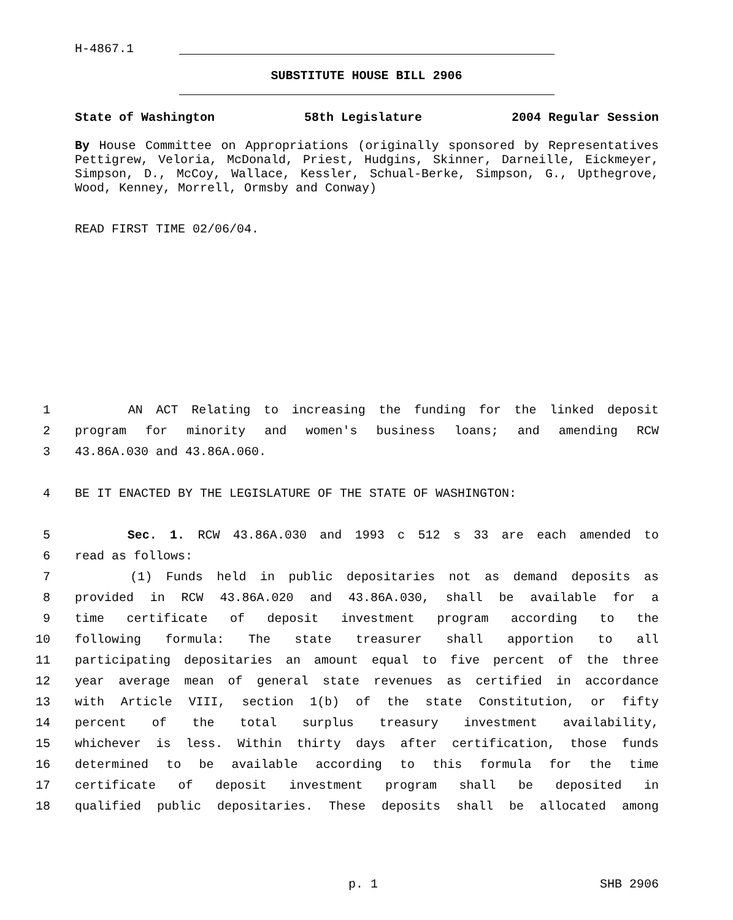H-4867.1
SUBSTITUTE HOUSE BILL 2906
State of Washington 58th Legislature 2004 Regular Session
By House Committee on Appropriations (originally sponsored by Representatives Pettigrew, Veloria, McDonald, Priest, Hudgins, Skinner, Darneille, Eickmeyer, Simpson, D., McCoy, Wallace, Kessler, Schual-Berke, Simpson, G., Upthegrove, Wood, Kenney, Morrell, Ormsby and Conway)
READ FIRST TIME 02/06/04.
1 AN ACT Relating to increasing the funding for the linked deposit
2 program for minority and women's business loans; and amending RCW
3 43.86A.030 and 43.86A.060.
4 BE IT ENACTED BY THE LEGISLATURE OF THE STATE OF WASHINGTON:
5 Sec. 1. RCW 43.86A.030 and 1993 c 512 s 33 are each amended to
6 read as follows:
7 (1) Funds held in public depositaries not as demand deposits as
8 provided in RCW 43.86A.020 and 43.86A.030, shall be available for a
9 time certificate of deposit investment program according to the
10 following formula: The state treasurer shall apportion to all
11 participating depositaries an amount equal to five percent of the three
12 year average mean of general state revenues as certified in accordance
13 with Article VIII, section 1(b) of the state Constitution, or fifty
14 percent of the total surplus treasury investment availability,
15 whichever is less. Within thirty days after certification, those funds
16 determined to be available according to this formula for the time
17 certificate of deposit investment program shall be deposited in
18 qualified public depositaries. These deposits shall be allocated among
p. 1 SHB 2906